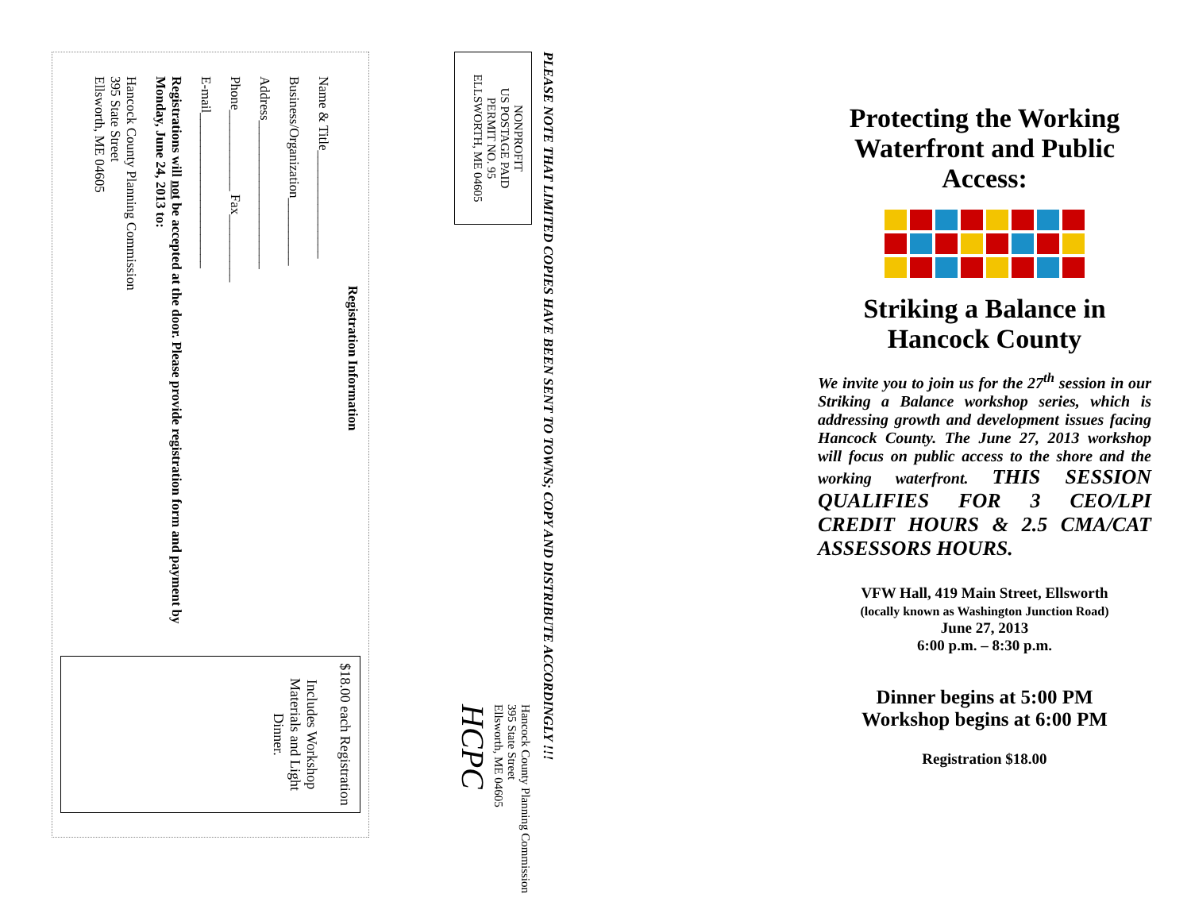Registration Information
Name & Title________________
Business/Organization__________
Address______________________
Phone____________ Fax__________
E-mail_______________________
Registrations will not be accepted at the door. Please provide registration form and payment by Monday, June 24, 2013 to:
Hancock County Planning Commission
395 State Street
Ellsworth, ME 04605
$18.00 each Registration
Includes Workshop Materials and Light Dinner.
PLEASE NOTE THAT LIMITED COPIES HAVE BEEN SENT TO TOWNS; COPY AND DISTRIBUTE ACCORDINGLY !!!
NONPROFIT
US POSTAGE PAID
PERMIT NO. 95
ELLSWORTH, ME 04605
Hancock County Planning Commission
395 State Street
Ellsworth, ME 04605
HCPC
Protecting the Working Waterfront and Public Access:
Striking a Balance in Hancock County
We invite you to join us for the 27<sup>th</sup> session in our Striking a Balance workshop series, which is addressing growth and development issues facing Hancock County. The June 27, 2013 workshop will focus on public access to the shore and the working waterfront. THIS SESSION QUALIFIES FOR 3 CEO/LPI CREDIT HOURS & 2.5 CMA/CAT ASSESSORS HOURS.
VFW Hall, 419 Main Street, Ellsworth
(locally known as Washington Junction Road)
June 27, 2013
6:00 p.m. – 8:30 p.m.
Dinner begins at 5:00 PM
Workshop begins at 6:00 PM
Registration $18.00